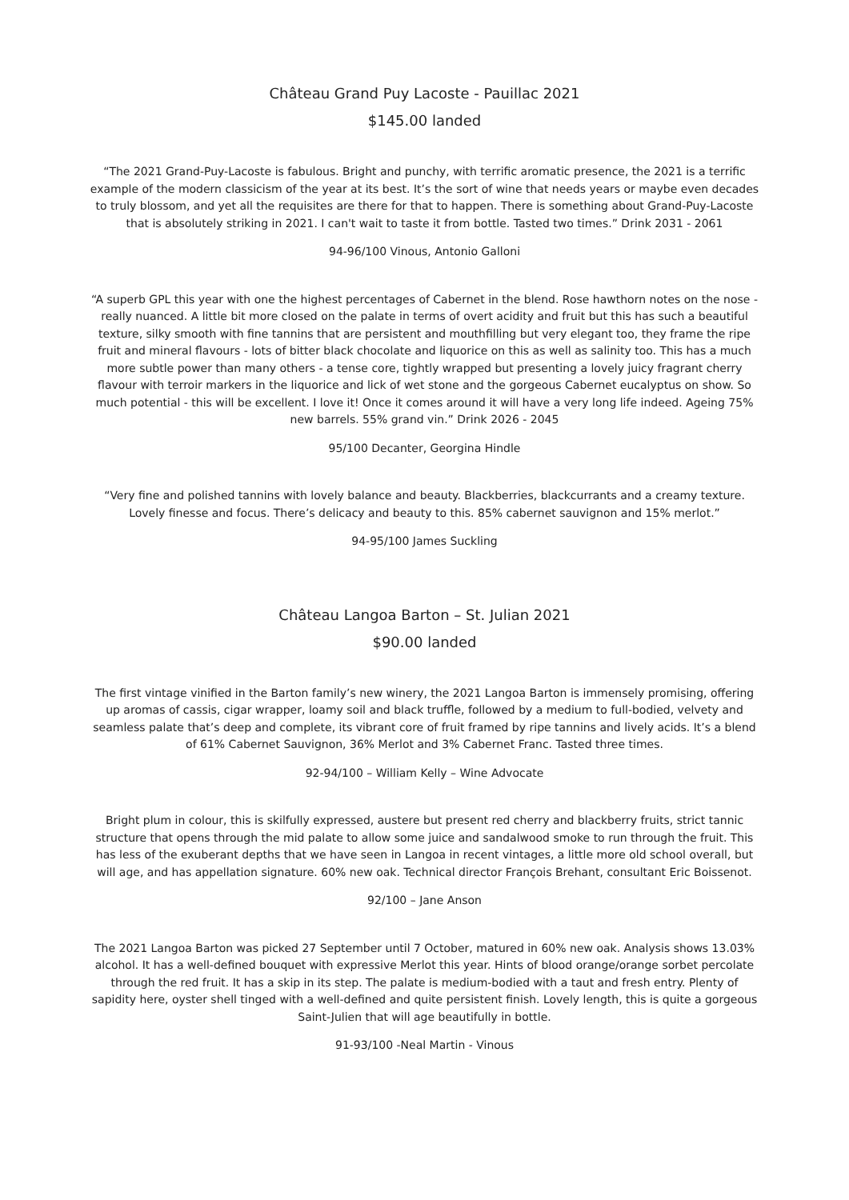Château Grand Puy Lacoste - Pauillac 2021
$145.00 landed
“The 2021 Grand-Puy-Lacoste is fabulous. Bright and punchy, with terrific aromatic presence, the 2021 is a terrific example of the modern classicism of the year at its best. It’s the sort of wine that needs years or maybe even decades to truly blossom, and yet all the requisites are there for that to happen. There is something about Grand-Puy-Lacoste that is absolutely striking in 2021. I can't wait to taste it from bottle. Tasted two times.” Drink 2031 - 2061
94-96/100 Vinous, Antonio Galloni
“A superb GPL this year with one the highest percentages of Cabernet in the blend. Rose hawthorn notes on the nose - really nuanced. A little bit more closed on the palate in terms of overt acidity and fruit but this has such a beautiful texture, silky smooth with fine tannins that are persistent and mouthfilling but very elegant too, they frame the ripe fruit and mineral flavours - lots of bitter black chocolate and liquorice on this as well as salinity too. This has a much more subtle power than many others - a tense core, tightly wrapped but presenting a lovely juicy fragrant cherry flavour with terroir markers in the liquorice and lick of wet stone and the gorgeous Cabernet eucalyptus on show. So much potential - this will be excellent. I love it! Once it comes around it will have a very long life indeed. Ageing 75% new barrels. 55% grand vin.” Drink 2026 - 2045
95/100 Decanter, Georgina Hindle
“Very fine and polished tannins with lovely balance and beauty. Blackberries, blackcurrants and a creamy texture. Lovely finesse and focus. There’s delicacy and beauty to this. 85% cabernet sauvignon and 15% merlot.”
94-95/100 James Suckling
Château Langoa Barton – St. Julian 2021
$90.00 landed
The first vintage vinified in the Barton family’s new winery, the 2021 Langoa Barton is immensely promising, offering up aromas of cassis, cigar wrapper, loamy soil and black truffle, followed by a medium to full-bodied, velvety and seamless palate that’s deep and complete, its vibrant core of fruit framed by ripe tannins and lively acids. It’s a blend of 61% Cabernet Sauvignon, 36% Merlot and 3% Cabernet Franc. Tasted three times.
92-94/100 – William Kelly – Wine Advocate
Bright plum in colour, this is skilfully expressed, austere but present red cherry and blackberry fruits, strict tannic structure that opens through the mid palate to allow some juice and sandalwood smoke to run through the fruit. This has less of the exuberant depths that we have seen in Langoa in recent vintages, a little more old school overall, but will age, and has appellation signature. 60% new oak. Technical director François Brehant, consultant Eric Boissenot.
92/100 – Jane Anson
The 2021 Langoa Barton was picked 27 September until 7 October, matured in 60% new oak. Analysis shows 13.03% alcohol. It has a well-defined bouquet with expressive Merlot this year. Hints of blood orange/orange sorbet percolate through the red fruit. It has a skip in its step. The palate is medium-bodied with a taut and fresh entry. Plenty of sapidity here, oyster shell tinged with a well-defined and quite persistent finish. Lovely length, this is quite a gorgeous Saint-Julien that will age beautifully in bottle.
91-93/100 -Neal Martin - Vinous